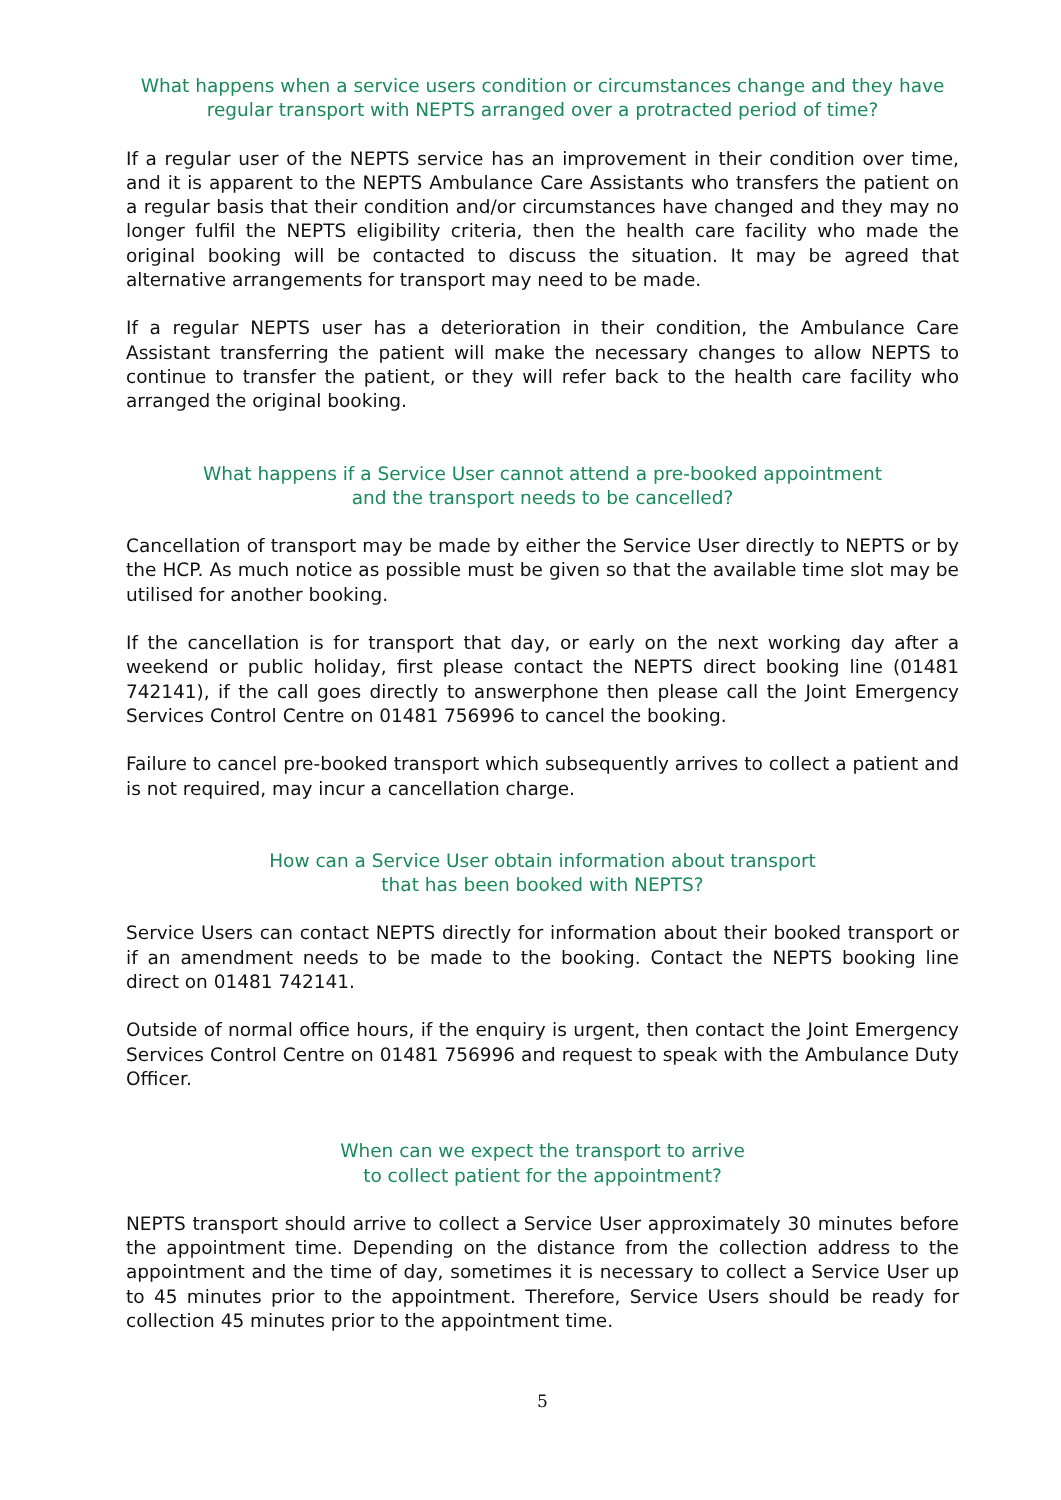What happens when a service users condition or circumstances change and they have regular transport with NEPTS arranged over a protracted period of time?
If a regular user of the NEPTS service has an improvement in their condition over time, and it is apparent to the NEPTS Ambulance Care Assistants who transfers the patient on a regular basis that their condition and/or circumstances have changed and they may no longer fulfil the NEPTS eligibility criteria, then the health care facility who made the original booking will be contacted to discuss the situation. It may be agreed that alternative arrangements for transport may need to be made.
If a regular NEPTS user has a deterioration in their condition, the Ambulance Care Assistant transferring the patient will make the necessary changes to allow NEPTS to continue to transfer the patient, or they will refer back to the health care facility who arranged the original booking.
What happens if a Service User cannot attend a pre-booked appointment
and the transport needs to be cancelled?
Cancellation of transport may be made by either the Service User directly to NEPTS or by the HCP. As much notice as possible must be given so that the available time slot may be utilised for another booking.
If the cancellation is for transport that day, or early on the next working day after a weekend or public holiday, first please contact the NEPTS direct booking line (01481 742141), if the call goes directly to answerphone then please call the Joint Emergency Services Control Centre on 01481 756996 to cancel the booking.
Failure to cancel pre-booked transport which subsequently arrives to collect a patient and is not required, may incur a cancellation charge.
How can a Service User obtain information about transport
that has been booked with NEPTS?
Service Users can contact NEPTS directly for information about their booked transport or if an amendment needs to be made to the booking. Contact the NEPTS booking line direct on 01481 742141.
Outside of normal office hours, if the enquiry is urgent, then contact the Joint Emergency Services Control Centre on 01481 756996 and request to speak with the Ambulance Duty Officer.
When can we expect the transport to arrive
to collect patient for the appointment?
NEPTS transport should arrive to collect a Service User approximately 30 minutes before the appointment time. Depending on the distance from the collection address to the appointment and the time of day, sometimes it is necessary to collect a Service User up to 45 minutes prior to the appointment. Therefore, Service Users should be ready for collection 45 minutes prior to the appointment time.
5